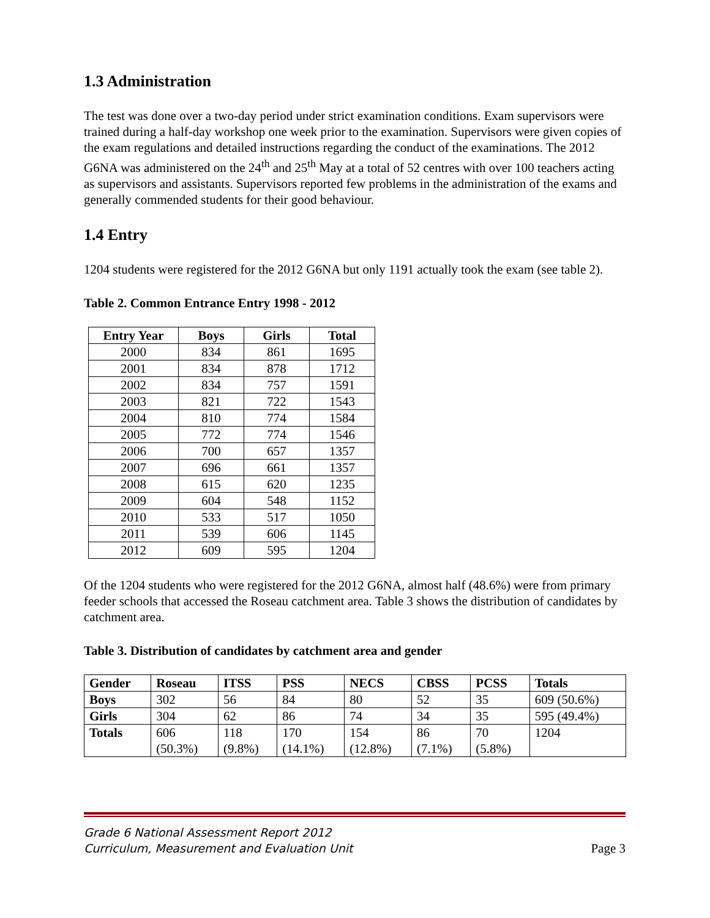1.3 Administration
The test was done over a two-day period under strict examination conditions. Exam supervisors were trained during a half-day workshop one week prior to the examination. Supervisors were given copies of the exam regulations and detailed instructions regarding the conduct of the examinations. The 2012 G6NA was administered on the 24<sup>th</sup> and 25<sup>th</sup> May at a total of 52 centres with over 100 teachers acting as supervisors and assistants. Supervisors reported few problems in the administration of the exams and generally commended students for their good behaviour.
1.4 Entry
1204 students were registered for the 2012 G6NA but only 1191 actually took the exam (see table 2).
Table 2. Common Entrance Entry 1998 - 2012
| Entry Year | Boys | Girls | Total |
| --- | --- | --- | --- |
| 2000 | 834 | 861 | 1695 |
| 2001 | 834 | 878 | 1712 |
| 2002 | 834 | 757 | 1591 |
| 2003 | 821 | 722 | 1543 |
| 2004 | 810 | 774 | 1584 |
| 2005 | 772 | 774 | 1546 |
| 2006 | 700 | 657 | 1357 |
| 2007 | 696 | 661 | 1357 |
| 2008 | 615 | 620 | 1235 |
| 2009 | 604 | 548 | 1152 |
| 2010 | 533 | 517 | 1050 |
| 2011 | 539 | 606 | 1145 |
| 2012 | 609 | 595 | 1204 |
Of the 1204 students who were registered for the 2012 G6NA, almost half (48.6%) were from primary feeder schools that accessed the Roseau catchment area. Table 3 shows the distribution of candidates by catchment area.
Table 3. Distribution of candidates by catchment area and gender
| Gender | Roseau | ITSS | PSS | NECS | CBSS | PCSS | Totals |
| --- | --- | --- | --- | --- | --- | --- | --- |
| Boys | 302 | 56 | 84 | 80 | 52 | 35 | 609 (50.6%) |
| Girls | 304 | 62 | 86 | 74 | 34 | 35 | 595 (49.4%) |
| Totals | 606 (50.3%) | 118 (9.8%) | 170 (14.1%) | 154 (12.8%) | 86 (7.1%) | 70 (5.8%) | 1204 |
Grade 6 National Assessment Report 2012
Curriculum, Measurement and Evaluation Unit
Page 3